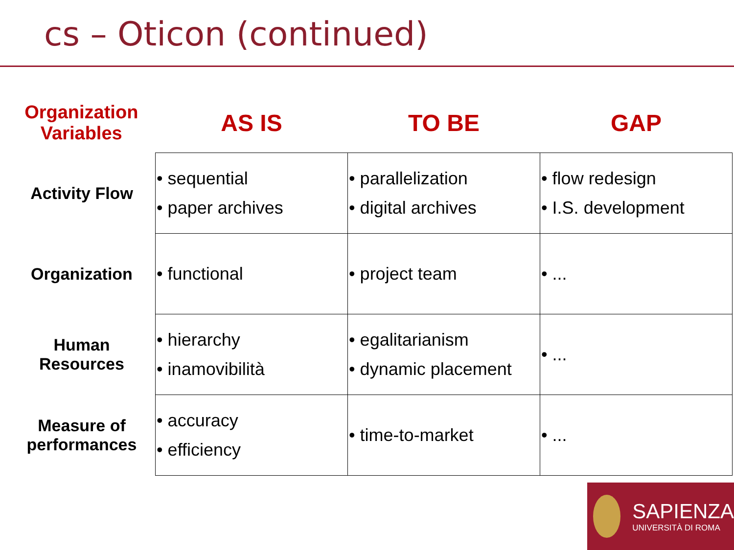cs – Oticon (continued)
| Organization Variables | AS IS | TO BE | GAP |
| --- | --- | --- | --- |
| Activity Flow | • sequential • paper archives | • parallelization • digital archives | • flow redesign • I.S. development |
| Organization | • functional | • project team | • ... |
| Human Resources | • hierarchy • inamovibilità | • egalitarianism • dynamic placement | • ... |
| Measure of performances | • accuracy • efficiency | • time-to-market | • ... |
SAPIENZA
UNIVERSITÀ DI ROMA